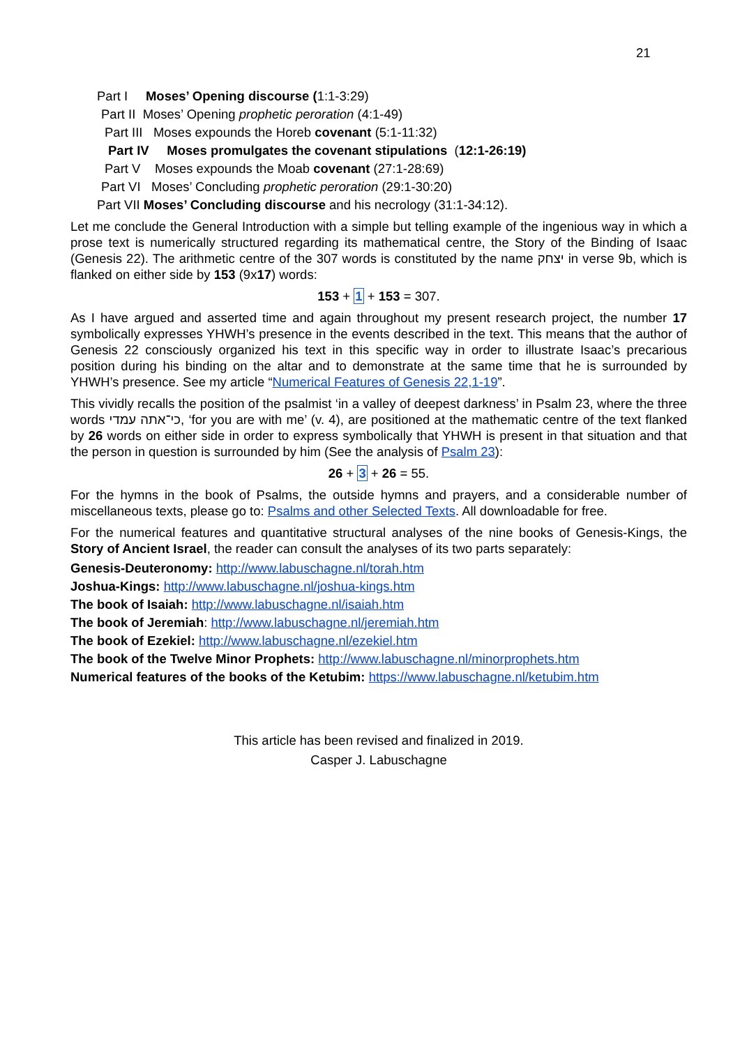21
Part I Moses’ Opening discourse (1:1-3:29)
Part II Moses’ Opening prophetic peroration (4:1-49)
Part III Moses expounds the Horeb covenant (5:1-11:32)
Part IV Moses promulgates the covenant stipulations (12:1-26:19)
Part V Moses expounds the Moab covenant (27:1-28:69)
Part VI Moses’ Concluding prophetic peroration (29:1-30:20)
Part VII Moses’ Concluding discourse and his necrology (31:1-34:12).
Let me conclude the General Introduction with a simple but telling example of the ingenious way in which a prose text is numerically structured regarding its mathematical centre, the Story of the Binding of Isaac (Genesis 22). The arithmetic centre of the 307 words is constituted by the name יצחק in verse 9b, which is flanked on either side by 153 (9x17) words:
153 + 1 + 153 = 307.
As I have argued and asserted time and again throughout my present research project, the number 17 symbolically expresses YHWH’s presence in the events described in the text. This means that the author of Genesis 22 consciously organized his text in this specific way in order to illustrate Isaac’s precarious position during his binding on the altar and to demonstrate at the same time that he is surrounded by YHWH’s presence. See my article “Numerical Features of Genesis 22,1-19”.
This vividly recalls the position of the psalmist ‘in a valley of deepest darkness’ in Psalm 23, where the three words כי־אתה עמדי, ‘for you are with me’ (v. 4), are positioned at the mathematic centre of the text flanked by 26 words on either side in order to express symbolically that YHWH is present in that situation and that the person in question is surrounded by him (See the analysis of Psalm 23):
26 + 3 + 26 = 55.
For the hymns in the book of Psalms, the outside hymns and prayers, and a considerable number of miscellaneous texts, please go to: Psalms and other Selected Texts. All downloadable for free.
For the numerical features and quantitative structural analyses of the nine books of Genesis-Kings, the Story of Ancient Israel, the reader can consult the analyses of its two parts separately:
Genesis-Deuteronomy: http://www.labuschagne.nl/torah.htm
Joshua-Kings: http://www.labuschagne.nl/joshua-kings.htm
The book of Isaiah: http://www.labuschagne.nl/isaiah.htm
The book of Jeremiah: http://www.labuschagne.nl/jeremiah.htm
The book of Ezekiel: http://www.labuschagne.nl/ezekiel.htm
The book of the Twelve Minor Prophets: http://www.labuschagne.nl/minorprophets.htm
Numerical features of the books of the Ketubim: https://www.labuschagne.nl/ketubim.htm
This article has been revised and finalized in 2019.
Casper J. Labuschagne